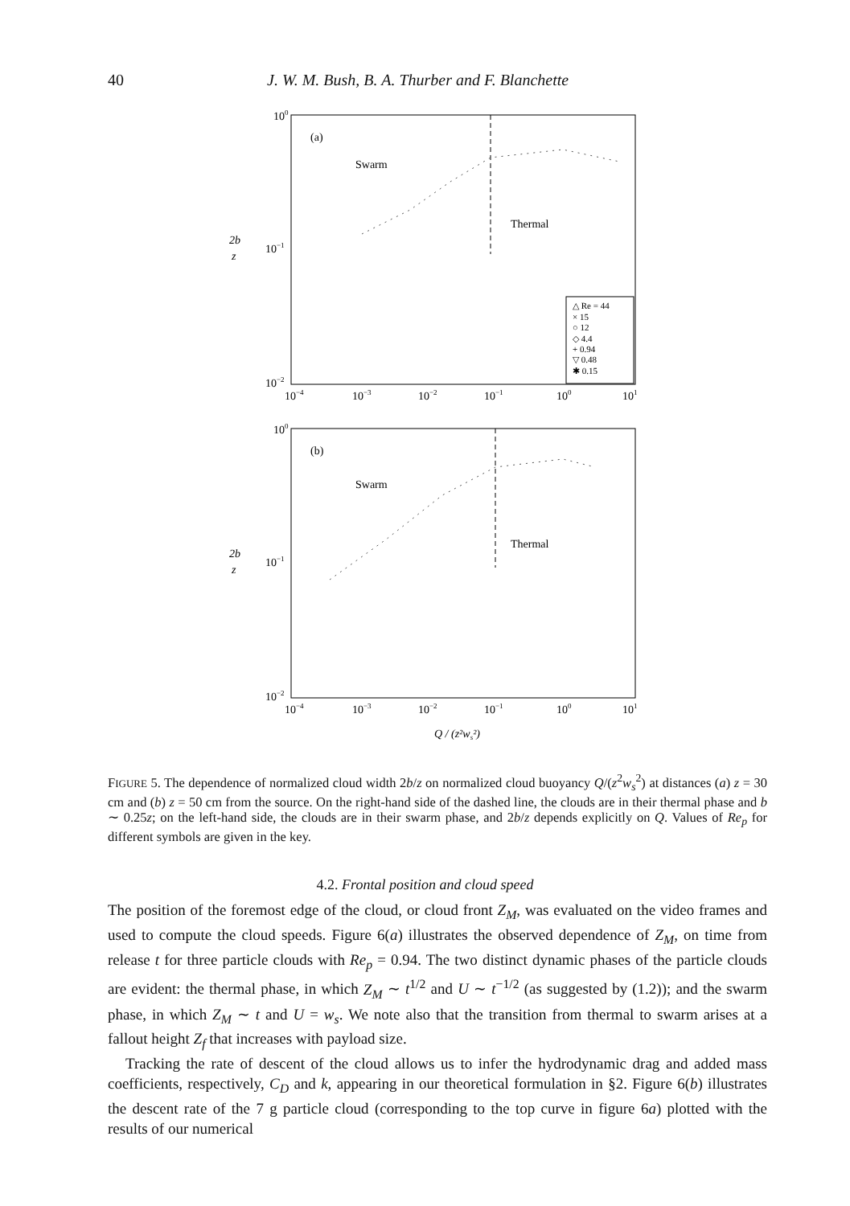40 J. W. M. Bush, B. A. Thurber and F. Blanchette
100
10−1
10−2
2b
z
10−4
10−3
10−2
10−1
100
101
(a)
Swarm
Thermal
△ Re = 44
× 15
○ 12
◇ 4.4
+ 0.94
▽ 0.48
✱ 0.15
100
10−1
10−2
2b
z
10−4
10−3
10−2
10−1
100
101
(b)
Swarm
Thermal
Q / (z²ws²)
FIGURE 5. The dependence of normalized cloud width 2b/z on normalized cloud buoyancy Q/(z<sup>2</sup>w<sub>s</sub><sup>2</sup>) at distances (a) z = 30 cm and (b) z = 50 cm from the source. On the right-hand side of the dashed line, the clouds are in their thermal phase and b ∼ 0.25z; on the left-hand side, the clouds are in their swarm phase, and 2b/z depends explicitly on Q. Values of Re<sub>p</sub> for different symbols are given in the key.
4.2. Frontal position and cloud speed
The position of the foremost edge of the cloud, or cloud front Z<sub>M</sub>, was evaluated on the video frames and used to compute the cloud speeds. Figure 6(a) illustrates the observed dependence of Z<sub>M</sub>, on time from release t for three particle clouds with Re<sub>p</sub> = 0.94. The two distinct dynamic phases of the particle clouds are evident: the thermal phase, in which Z<sub>M</sub> ∼ t<sup>1/2</sup> and U ∼ t<sup>−1/2</sup> (as suggested by (1.2)); and the swarm phase, in which Z<sub>M</sub> ∼ t and U = w<sub>s</sub>. We note also that the transition from thermal to swarm arises at a fallout height Z<sub>f</sub> that increases with payload size.
Tracking the rate of descent of the cloud allows us to infer the hydrodynamic drag and added mass coefficients, respectively, C<sub>D</sub> and k, appearing in our theoretical formulation in §2. Figure 6(b) illustrates the descent rate of the 7 g particle cloud (corresponding to the top curve in figure 6a) plotted with the results of our numerical